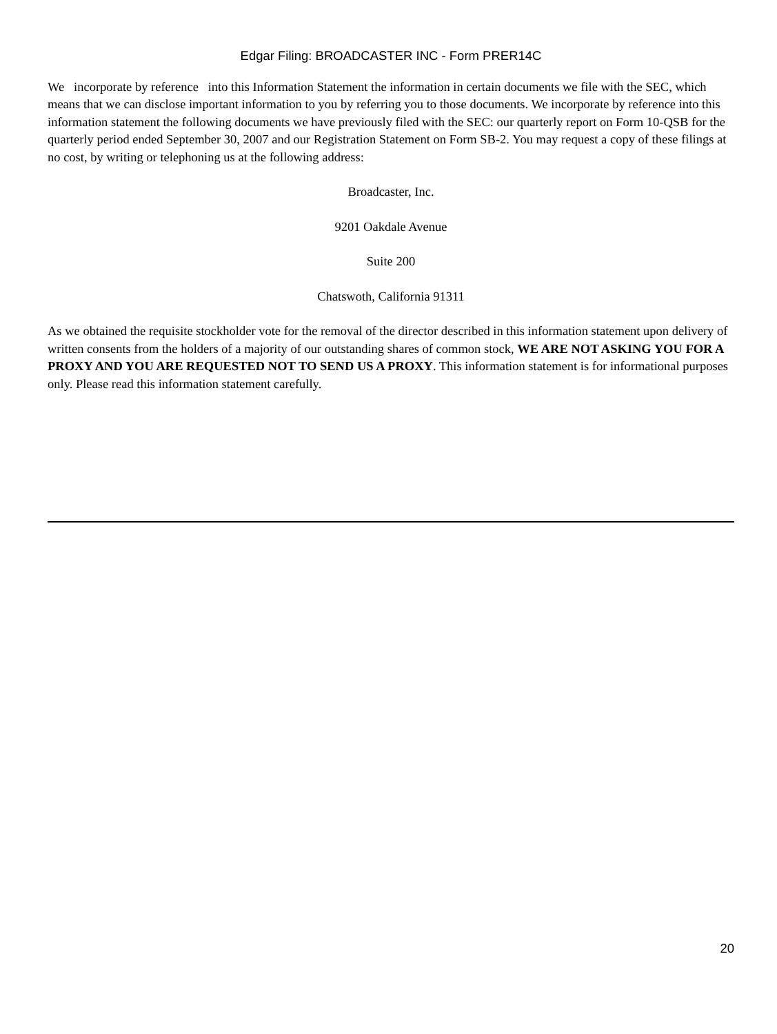Edgar Filing: BROADCASTER INC - Form PRER14C
We incorporate by reference into this Information Statement the information in certain documents we file with the SEC, which means that we can disclose important information to you by referring you to those documents. We incorporate by reference into this information statement the following documents we have previously filed with the SEC: our quarterly report on Form 10-QSB for the quarterly period ended September 30, 2007 and our Registration Statement on Form SB-2. You may request a copy of these filings at no cost, by writing or telephoning us at the following address:
Broadcaster, Inc.
9201 Oakdale Avenue
Suite 200
Chatswoth, California 91311
As we obtained the requisite stockholder vote for the removal of the director described in this information statement upon delivery of written consents from the holders of a majority of our outstanding shares of common stock, WE ARE NOT ASKING YOU FOR A PROXY AND YOU ARE REQUESTED NOT TO SEND US A PROXY. This information statement is for informational purposes only. Please read this information statement carefully.
20